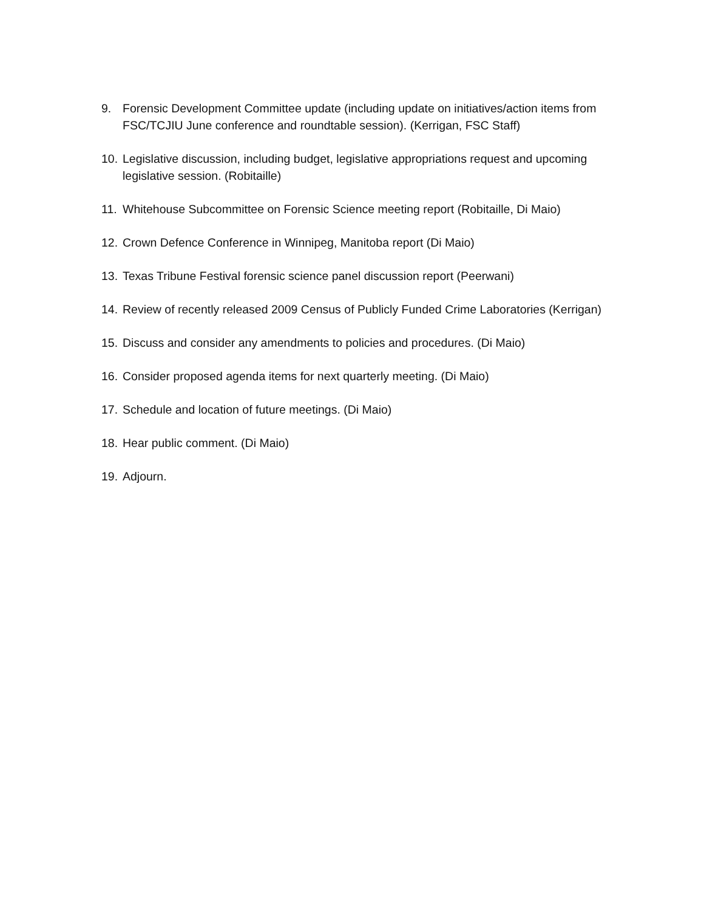9. Forensic Development Committee update (including update on initiatives/action items from FSC/TCJIU June conference and roundtable session). (Kerrigan, FSC Staff)
10. Legislative discussion, including budget, legislative appropriations request and upcoming legislative session. (Robitaille)
11. Whitehouse Subcommittee on Forensic Science meeting report (Robitaille, Di Maio)
12. Crown Defence Conference in Winnipeg, Manitoba report (Di Maio)
13. Texas Tribune Festival forensic science panel discussion report (Peerwani)
14. Review of recently released 2009 Census of Publicly Funded Crime Laboratories (Kerrigan)
15. Discuss and consider any amendments to policies and procedures. (Di Maio)
16. Consider proposed agenda items for next quarterly meeting. (Di Maio)
17. Schedule and location of future meetings. (Di Maio)
18. Hear public comment. (Di Maio)
19. Adjourn.